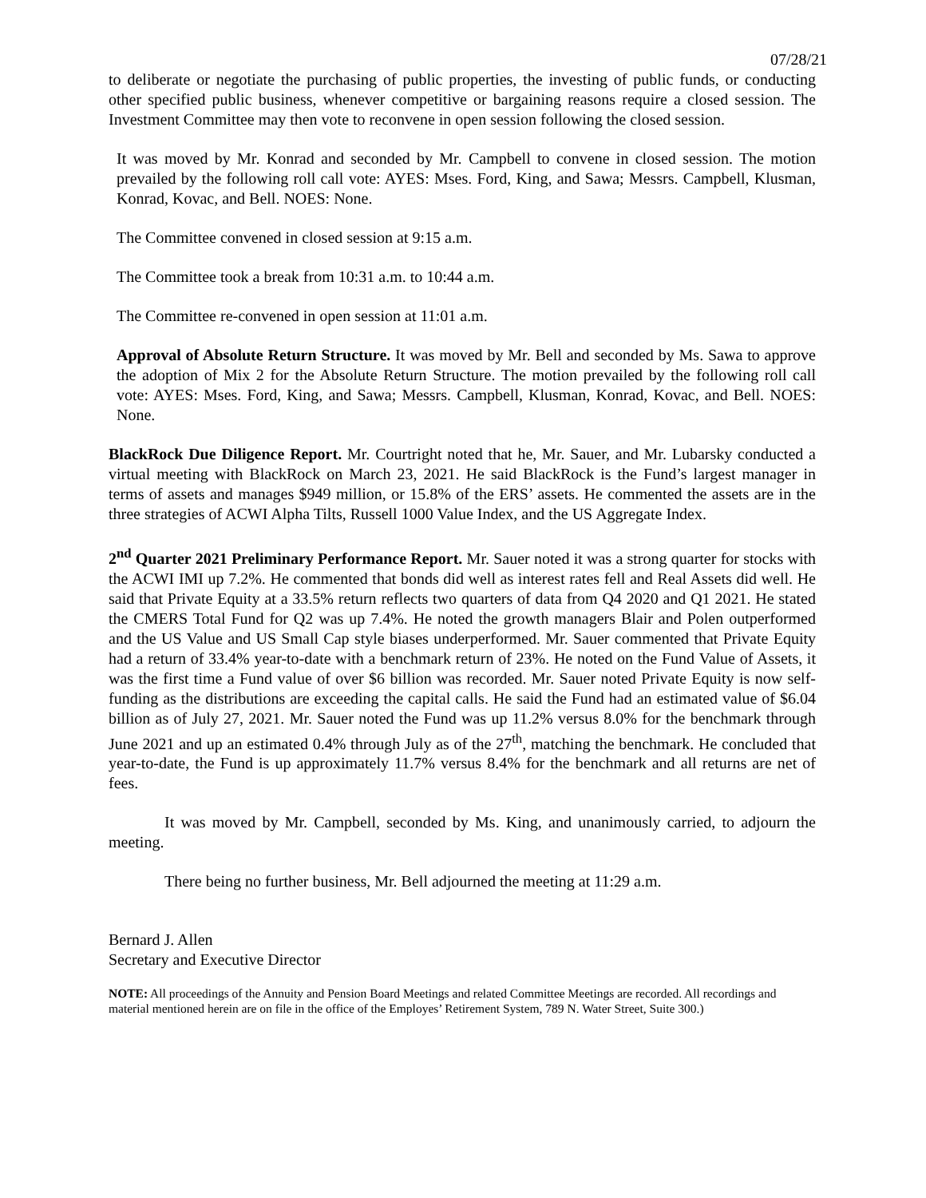07/28/21
to deliberate or negotiate the purchasing of public properties, the investing of public funds, or conducting other specified public business, whenever competitive or bargaining reasons require a closed session. The Investment Committee may then vote to reconvene in open session following the closed session.
It was moved by Mr. Konrad and seconded by Mr. Campbell to convene in closed session. The motion prevailed by the following roll call vote: AYES: Mses. Ford, King, and Sawa; Messrs. Campbell, Klusman, Konrad, Kovac, and Bell. NOES: None.
The Committee convened in closed session at 9:15 a.m.
The Committee took a break from 10:31 a.m. to 10:44 a.m.
The Committee re-convened in open session at 11:01 a.m.
Approval of Absolute Return Structure. It was moved by Mr. Bell and seconded by Ms. Sawa to approve the adoption of Mix 2 for the Absolute Return Structure. The motion prevailed by the following roll call vote: AYES: Mses. Ford, King, and Sawa; Messrs. Campbell, Klusman, Konrad, Kovac, and Bell. NOES: None.
BlackRock Due Diligence Report. Mr. Courtright noted that he, Mr. Sauer, and Mr. Lubarsky conducted a virtual meeting with BlackRock on March 23, 2021. He said BlackRock is the Fund’s largest manager in terms of assets and manages $949 million, or 15.8% of the ERS’ assets. He commented the assets are in the three strategies of ACWI Alpha Tilts, Russell 1000 Value Index, and the US Aggregate Index.
2<sup>nd</sup> Quarter 2021 Preliminary Performance Report. Mr. Sauer noted it was a strong quarter for stocks with the ACWI IMI up 7.2%. He commented that bonds did well as interest rates fell and Real Assets did well. He said that Private Equity at a 33.5% return reflects two quarters of data from Q4 2020 and Q1 2021. He stated the CMERS Total Fund for Q2 was up 7.4%. He noted the growth managers Blair and Polen outperformed and the US Value and US Small Cap style biases underperformed. Mr. Sauer commented that Private Equity had a return of 33.4% year-to-date with a benchmark return of 23%. He noted on the Fund Value of Assets, it was the first time a Fund value of over $6 billion was recorded. Mr. Sauer noted Private Equity is now self-funding as the distributions are exceeding the capital calls. He said the Fund had an estimated value of $6.04 billion as of July 27, 2021. Mr. Sauer noted the Fund was up 11.2% versus 8.0% for the benchmark through June 2021 and up an estimated 0.4% through July as of the 27<sup>th</sup>, matching the benchmark. He concluded that year-to-date, the Fund is up approximately 11.7% versus 8.4% for the benchmark and all returns are net of fees.
It was moved by Mr. Campbell, seconded by Ms. King, and unanimously carried, to adjourn the meeting.
There being no further business, Mr. Bell adjourned the meeting at 11:29 a.m.
Bernard J. Allen
Secretary and Executive Director
NOTE: All proceedings of the Annuity and Pension Board Meetings and related Committee Meetings are recorded. All recordings and material mentioned herein are on file in the office of the Employes’ Retirement System, 789 N. Water Street, Suite 300.)